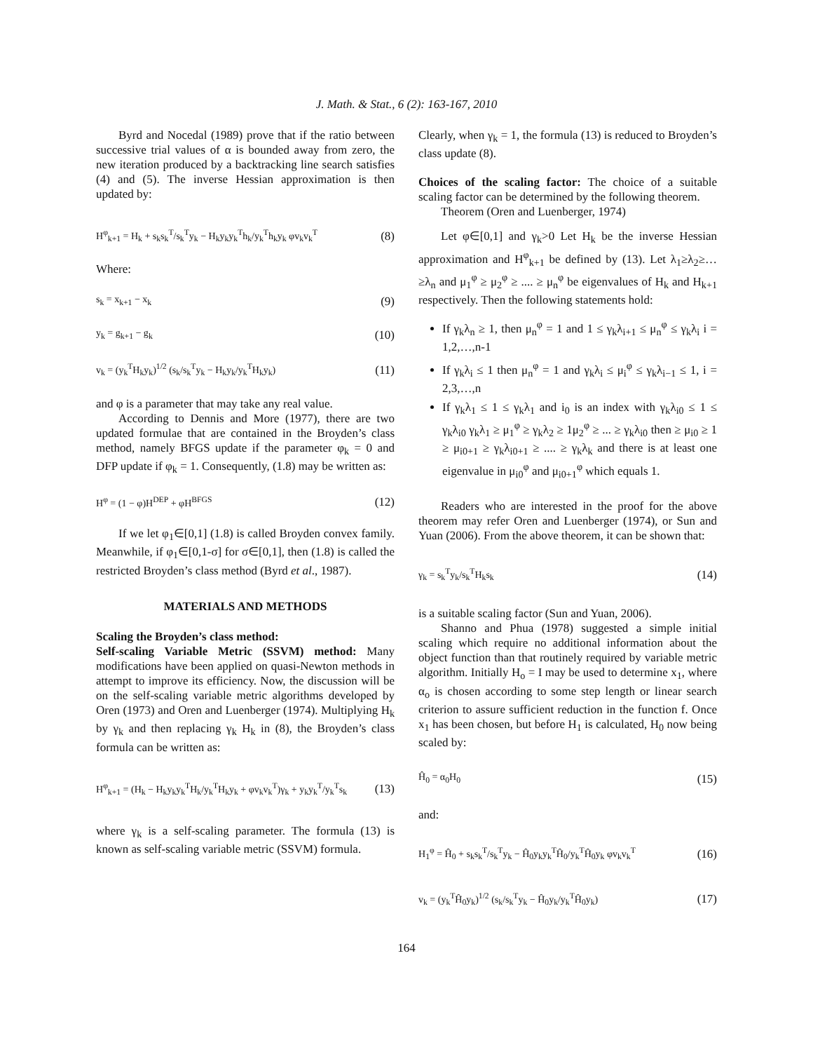J. Math. & Stat., 6 (2): 163-167, 2010
Byrd and Nocedal (1989) prove that if the ratio between successive trial values of α is bounded away from zero, the new iteration produced by a backtracking line search satisfies (4) and (5). The inverse Hessian approximation is then updated by:
H<sup>φ</sup><sub>k+1</sub> = H<sub>k</sub> + s<sub>k</sub>s<sub>k</sub><sup>T</sup>/s<sub>k</sub><sup>T</sup>y<sub>k</sub> − H<sub>k</sub>y<sub>k</sub>y<sub>k</sub><sup>T</sup>h<sub>k</sub>/y<sub>k</sub><sup>T</sup>h<sub>k</sub>y<sub>k</sub> φv<sub>k</sub>v<sub>k</sub><sup>T</sup> (8)
Where:
s<sub>k</sub> = x<sub>k+1</sub> − x<sub>k</sub> (9)
y<sub>k</sub> = g<sub>k+1</sub> − g<sub>k</sub> (10)
v<sub>k</sub> = (y<sub>k</sub><sup>T</sup>H<sub>k</sub>y<sub>k</sub>)<sup>1/2</sup> (s<sub>k</sub>/s<sub>k</sub><sup>T</sup>y<sub>k</sub> − H<sub>k</sub>y<sub>k</sub>/y<sub>k</sub><sup>T</sup>H<sub>k</sub>y<sub>k</sub>) (11)
and φ is a parameter that may take any real value.
According to Dennis and More (1977), there are two updated formulae that are contained in the Broyden’s class method, namely BFGS update if the parameter φ<sub>k</sub> = 0 and DFP update if φ<sub>k</sub> = 1. Consequently, (1.8) may be written as:
H<sup>φ</sup> = (1 − φ)H<sup>DEP</sup> + φH<sup>BFGS</sup> (12)
If we let φ<sub>1</sub>∈[0,1] (1.8) is called Broyden convex family. Meanwhile, if φ<sub>1</sub>∈[0,1-σ] for σ∈[0,1], then (1.8) is called the restricted Broyden’s class method (Byrd et al., 1987).
MATERIALS AND METHODS
Scaling the Broyden’s class method:
Self-scaling Variable Metric (SSVM) method: Many modifications have been applied on quasi-Newton methods in attempt to improve its efficiency. Now, the discussion will be on the self-scaling variable metric algorithms developed by Oren (1973) and Oren and Luenberger (1974). Multiplying H<sub>k</sub> by γ<sub>k</sub> and then replacing γ<sub>k</sub> H<sub>k</sub> in (8), the Broyden’s class formula can be written as:
H<sup>φ</sup><sub>k+1</sub> = (H<sub>k</sub> − H<sub>k</sub>y<sub>k</sub>y<sub>k</sub><sup>T</sup>H<sub>k</sub>/y<sub>k</sub><sup>T</sup>H<sub>k</sub>y<sub>k</sub> + φv<sub>k</sub>v<sub>k</sub><sup>T</sup>)γ<sub>k</sub> + y<sub>k</sub>y<sub>k</sub><sup>T</sup>/y<sub>k</sub><sup>T</sup>s<sub>k</sub> (13)
where γ<sub>k</sub> is a self-scaling parameter. The formula (13) is known as self-scaling variable metric (SSVM) formula.
Clearly, when γ<sub>k</sub> = 1, the formula (13) is reduced to Broyden’s class update (8).
Choices of the scaling factor: The choice of a suitable scaling factor can be determined by the following theorem.
Theorem (Oren and Luenberger, 1974)
Let φ∈[0,1] and γ<sub>k</sub>>0 Let H<sub>k</sub> be the inverse Hessian approximation and H<sup>φ</sup><sub>k+1</sub> be defined by (13). Let λ<sub>1</sub>≥λ<sub>2</sub>≥…≥λ<sub>n</sub> and μ<sub>1</sub><sup>φ</sup> ≥ μ<sub>2</sub><sup>φ</sup> ≥ .... ≥ μ<sub>n</sub><sup>φ</sup> be eigenvalues of H<sub>k</sub> and H<sub>k+1</sub> respectively. Then the following statements hold:
If γ<sub>k</sub>λ<sub>n</sub> ≥ 1, then μ<sub>n</sub><sup>φ</sup> = 1 and 1 ≤ γ<sub>k</sub>λ<sub>i+1</sub> ≤ μ<sub>n</sub><sup>φ</sup> ≤ γ<sub>k</sub>λ<sub>i</sub> i = 1,2,…,n-1
If γ<sub>k</sub>λ<sub>i</sub> ≤ 1 then μ<sub>n</sub><sup>φ</sup> = 1 and γ<sub>k</sub>λ<sub>i</sub> ≤ μ<sub>i</sub><sup>φ</sup> ≤ γ<sub>k</sub>λ<sub>i−1</sub> ≤ 1, i = 2,3,…,n
If γ<sub>k</sub>λ<sub>1</sub> ≤ 1 ≤ γ<sub>k</sub>λ<sub>1</sub> and i<sub>0</sub> is an index with γ<sub>k</sub>λ<sub>i0</sub> ≤ 1 ≤ γ<sub>k</sub>λ<sub>i0</sub> γ<sub>k</sub>λ<sub>1</sub> ≥ μ<sub>1</sub><sup>φ</sup> ≥ γ<sub>k</sub>λ<sub>2</sub> ≥ 1μ<sub>2</sub><sup>φ</sup> ≥ ... ≥ γ<sub>k</sub>λ<sub>i0</sub> then ≥ μ<sub>i0</sub> ≥ 1 ≥ μ<sub>i0+1</sub> ≥ γ<sub>k</sub>λ<sub>i0+1</sub> ≥ .... ≥ γ<sub>k</sub>λ<sub>k</sub> and there is at least one eigenvalue in μ<sub>i0</sub><sup>φ</sup> and μ<sub>i0+1</sub><sup>φ</sup> which equals 1.
Readers who are interested in the proof for the above theorem may refer Oren and Luenberger (1974), or Sun and Yuan (2006). From the above theorem, it can be shown that:
γ<sub>k</sub> = s<sub>k</sub><sup>T</sup>y<sub>k</sub>/s<sub>k</sub><sup>T</sup>H<sub>k</sub>s<sub>k</sub> (14)
is a suitable scaling factor (Sun and Yuan, 2006).
Shanno and Phua (1978) suggested a simple initial scaling which require no additional information about the object function than that routinely required by variable metric algorithm. Initially H<sub>o</sub> = I may be used to determine x<sub>1</sub>, where α<sub>o</sub> is chosen according to some step length or linear search criterion to assure sufficient reduction in the function f. Once x<sub>1</sub> has been chosen, but before H<sub>1</sub> is calculated, H<sub>0</sub> now being scaled by:
Ĥ<sub>0</sub> = α<sub>0</sub>H<sub>0</sub> (15)
and:
H<sub>1</sub><sup>φ</sup> = Ĥ<sub>0</sub> + s<sub>k</sub>s<sub>k</sub><sup>T</sup>/s<sub>k</sub><sup>T</sup>y<sub>k</sub> − Ĥ<sub>0</sub>y<sub>k</sub>y<sub>k</sub><sup>T</sup>Ĥ<sub>0</sub>/y<sub>k</sub><sup>T</sup>Ĥ<sub>0</sub>y<sub>k</sub> φv<sub>k</sub>v<sub>k</sub><sup>T</sup> (16)
v<sub>k</sub> = (y<sub>k</sub><sup>T</sup>Ĥ<sub>0</sub>y<sub>k</sub>)<sup>1/2</sup> (s<sub>k</sub>/s<sub>k</sub><sup>T</sup>y<sub>k</sub> − Ĥ<sub>0</sub>y<sub>k</sub>/y<sub>k</sub><sup>T</sup>Ĥ<sub>0</sub>y<sub>k</sub>) (17)
164